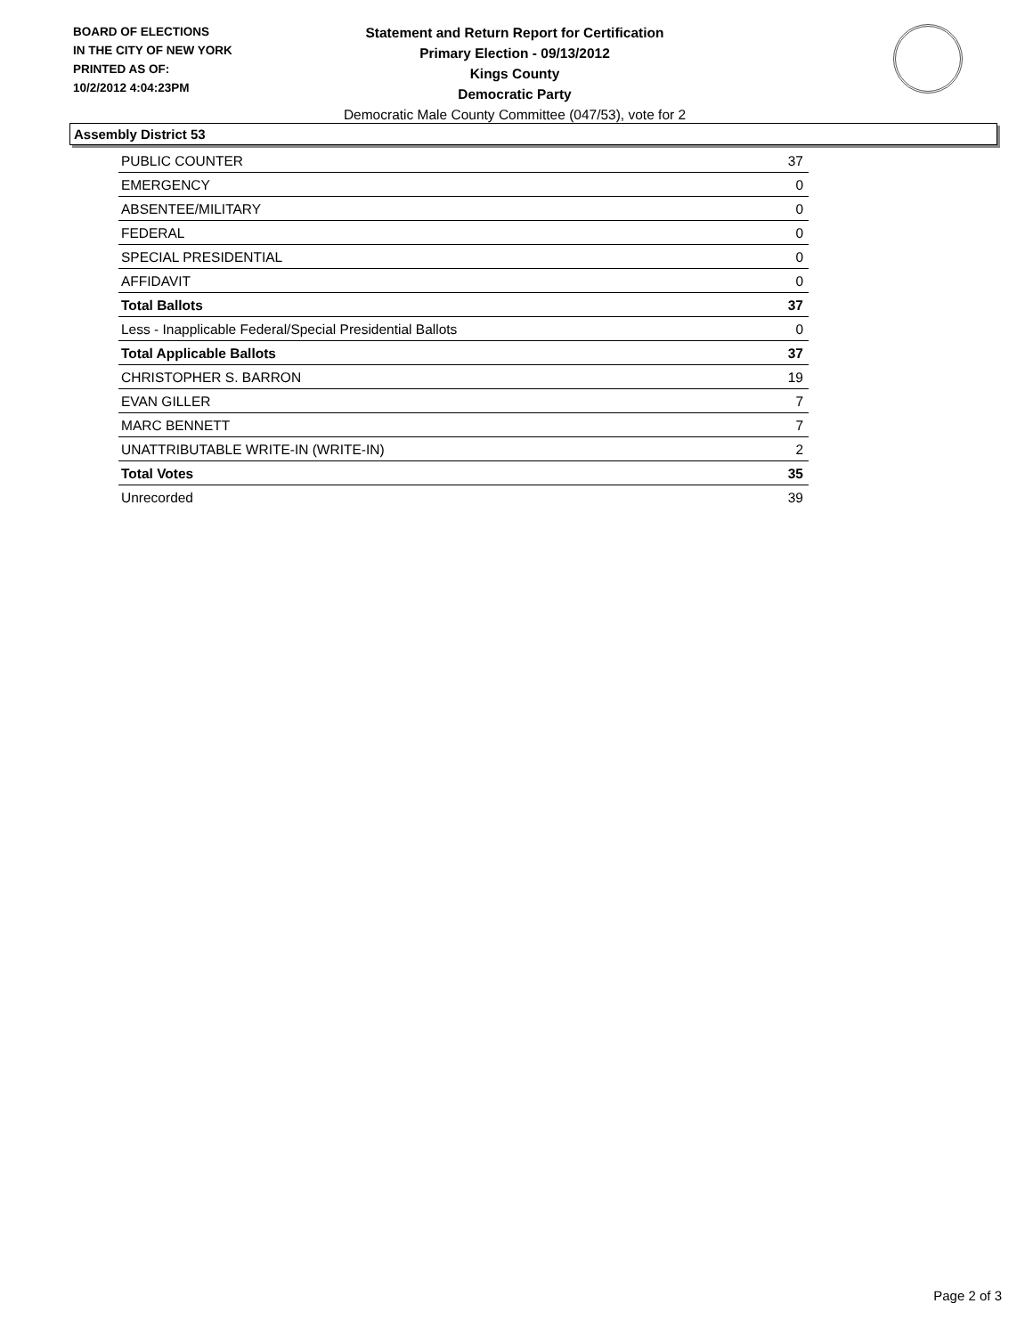BOARD OF ELECTIONS
IN THE CITY OF NEW YORK
PRINTED AS OF:
10/2/2012 4:04:23PM
Statement and Return Report for Certification
Primary Election - 09/13/2012
Kings County
Democratic Party
Democratic Male County Committee (047/53), vote for 2
Assembly District 53
| PUBLIC COUNTER | 37 |
| EMERGENCY | 0 |
| ABSENTEE/MILITARY | 0 |
| FEDERAL | 0 |
| SPECIAL PRESIDENTIAL | 0 |
| AFFIDAVIT | 0 |
| Total Ballots | 37 |
| Less - Inapplicable Federal/Special Presidential Ballots | 0 |
| Total Applicable Ballots | 37 |
| CHRISTOPHER S. BARRON | 19 |
| EVAN GILLER | 7 |
| MARC BENNETT | 7 |
| UNATTRIBUTABLE WRITE-IN (WRITE-IN) | 2 |
| Total Votes | 35 |
| Unrecorded | 39 |
Page 2 of 3